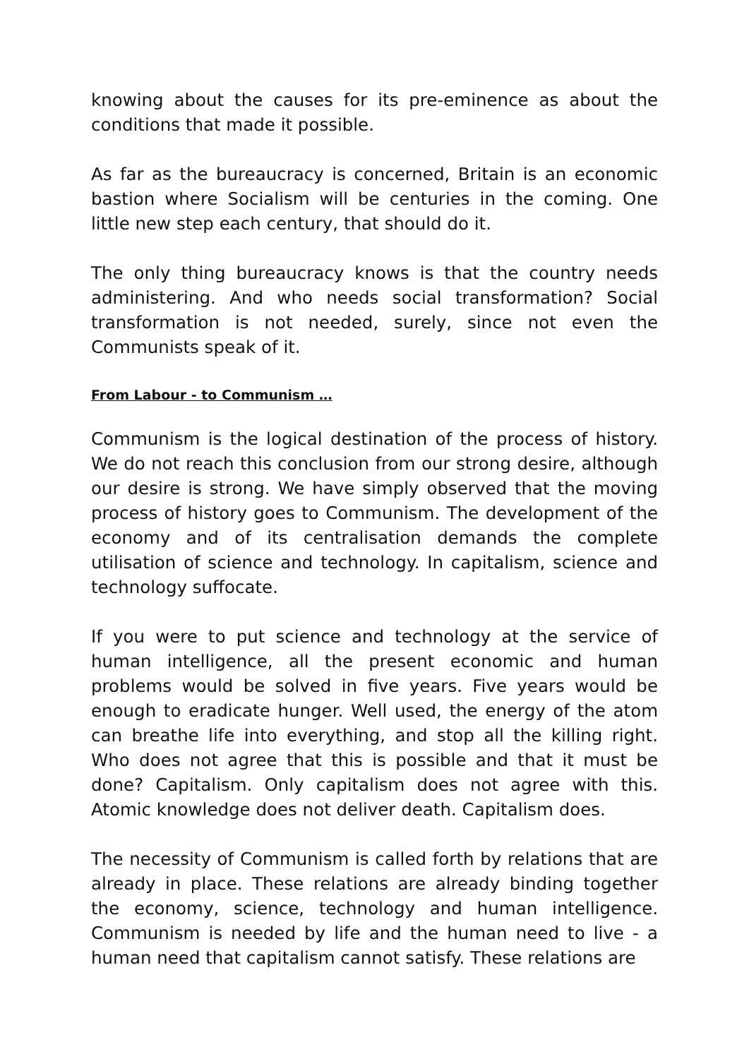knowing about the causes for its pre-eminence as about the conditions that made it possible.
As far as the bureaucracy is concerned, Britain is an economic bastion where Socialism will be centuries in the coming. One little new step each century, that should do it.
The only thing bureaucracy knows is that the country needs administering. And who needs social transformation? Social transformation is not needed, surely, since not even the Communists speak of it.
From Labour - to Communism …
Communism is the logical destination of the process of history. We do not reach this conclusion from our strong desire, although our desire is strong. We have simply observed that the moving process of history goes to Communism. The development of the economy and of its centralisation demands the complete utilisation of science and technology. In capitalism, science and technology suffocate.
If you were to put science and technology at the service of human intelligence, all the present economic and human problems would be solved in five years. Five years would be enough to eradicate hunger. Well used, the energy of the atom can breathe life into everything, and stop all the killing right. Who does not agree that this is possible and that it must be done? Capitalism. Only capitalism does not agree with this. Atomic knowledge does not deliver death. Capitalism does.
The necessity of Communism is called forth by relations that are already in place. These relations are already binding together the economy, science, technology and human intelligence. Communism is needed by life and the human need to live - a human need that capitalism cannot satisfy. These relations are